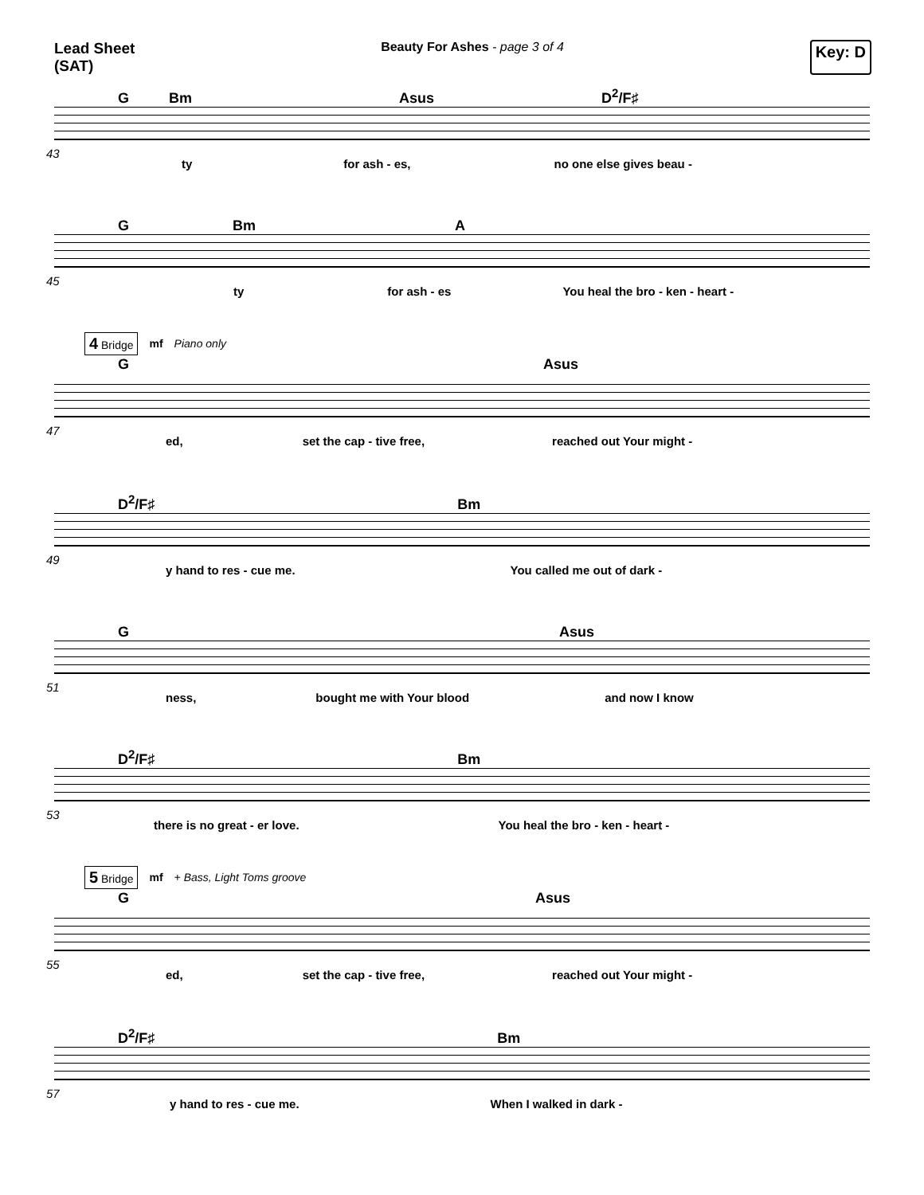Lead Sheet
(SAT)
Beauty For Ashes - page 3 of 4
Key: D
G Bm Asus D<sup>2</sup>/F♯
43
ty for ash - es, no one else gives beau -
G Bm A
45
ty for ash - es You heal the bro - ken - heart -
4 Bridge mf Piano only
G Asus
47
ed, set the cap - tive free, reached out Your might -
D<sup>2</sup>/F♯ Bm
49
y hand to res - cue me. You called me out of dark -
G Asus
51
ness, bought me with Your blood and now I know
D<sup>2</sup>/F♯ Bm
53
there is no great - er love. You heal the bro - ken - heart -
5 Bridge mf + Bass, Light Toms groove
G Asus
55
ed, set the cap - tive free, reached out Your might -
D<sup>2</sup>/F♯ Bm
57
y hand to res - cue me. When I walked in dark -